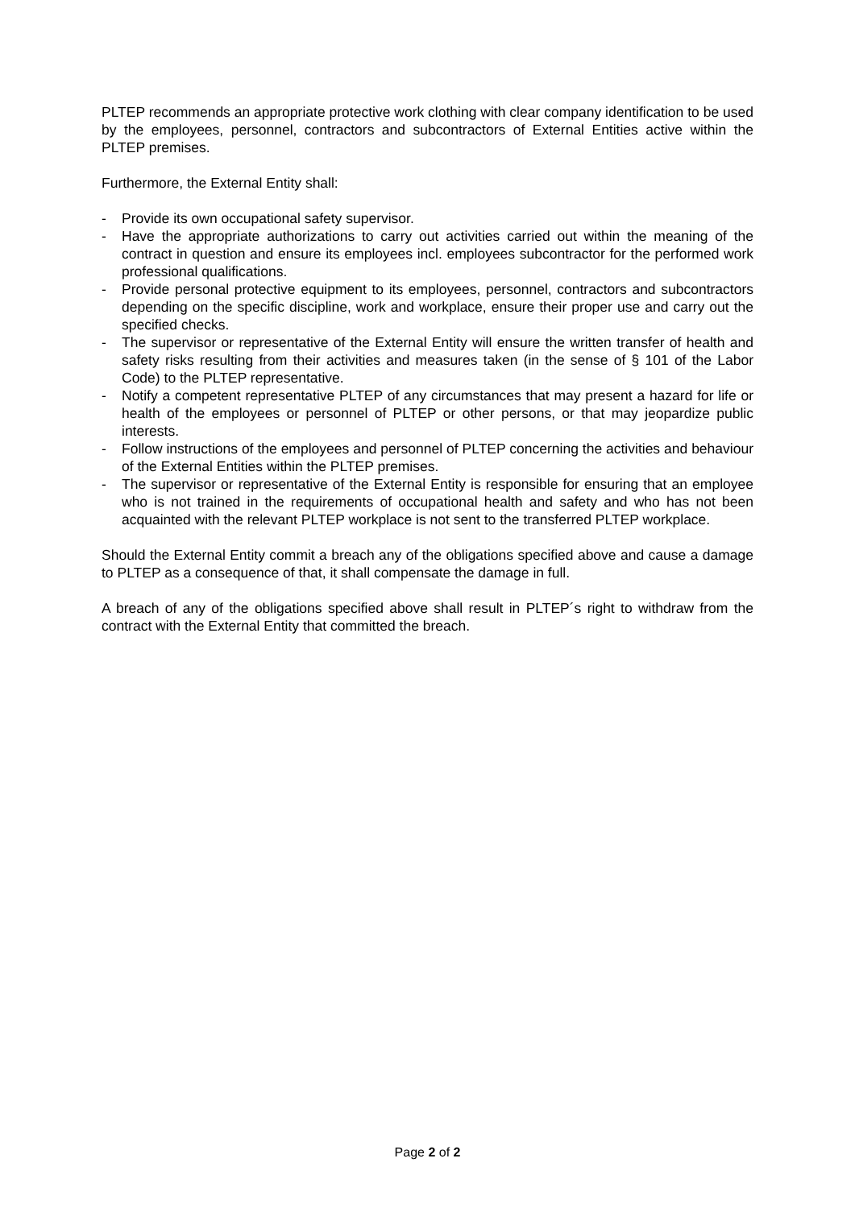PLTEP recommends an appropriate protective work clothing with clear company identification to be used by the employees, personnel, contractors and subcontractors of External Entities active within the PLTEP premises.
Furthermore, the External Entity shall:
- Provide its own occupational safety supervisor.
- Have the appropriate authorizations to carry out activities carried out within the meaning of the contract in question and ensure its employees incl. employees subcontractor for the performed work professional qualifications.
- Provide personal protective equipment to its employees, personnel, contractors and subcontractors depending on the specific discipline, work and workplace, ensure their proper use and carry out the specified checks.
- The supervisor or representative of the External Entity will ensure the written transfer of health and safety risks resulting from their activities and measures taken (in the sense of § 101 of the Labor Code) to the PLTEP representative.
- Notify a competent representative PLTEP of any circumstances that may present a hazard for life or health of the employees or personnel of PLTEP or other persons, or that may jeopardize public interests.
- Follow instructions of the employees and personnel of PLTEP concerning the activities and behaviour of the External Entities within the PLTEP premises.
- The supervisor or representative of the External Entity is responsible for ensuring that an employee who is not trained in the requirements of occupational health and safety and who has not been acquainted with the relevant PLTEP workplace is not sent to the transferred PLTEP workplace.
Should the External Entity commit a breach any of the obligations specified above and cause a damage to PLTEP as a consequence of that, it shall compensate the damage in full.
A breach of any of the obligations specified above shall result in PLTEP´s right to withdraw from the contract with the External Entity that committed the breach.
Page 2 of 2